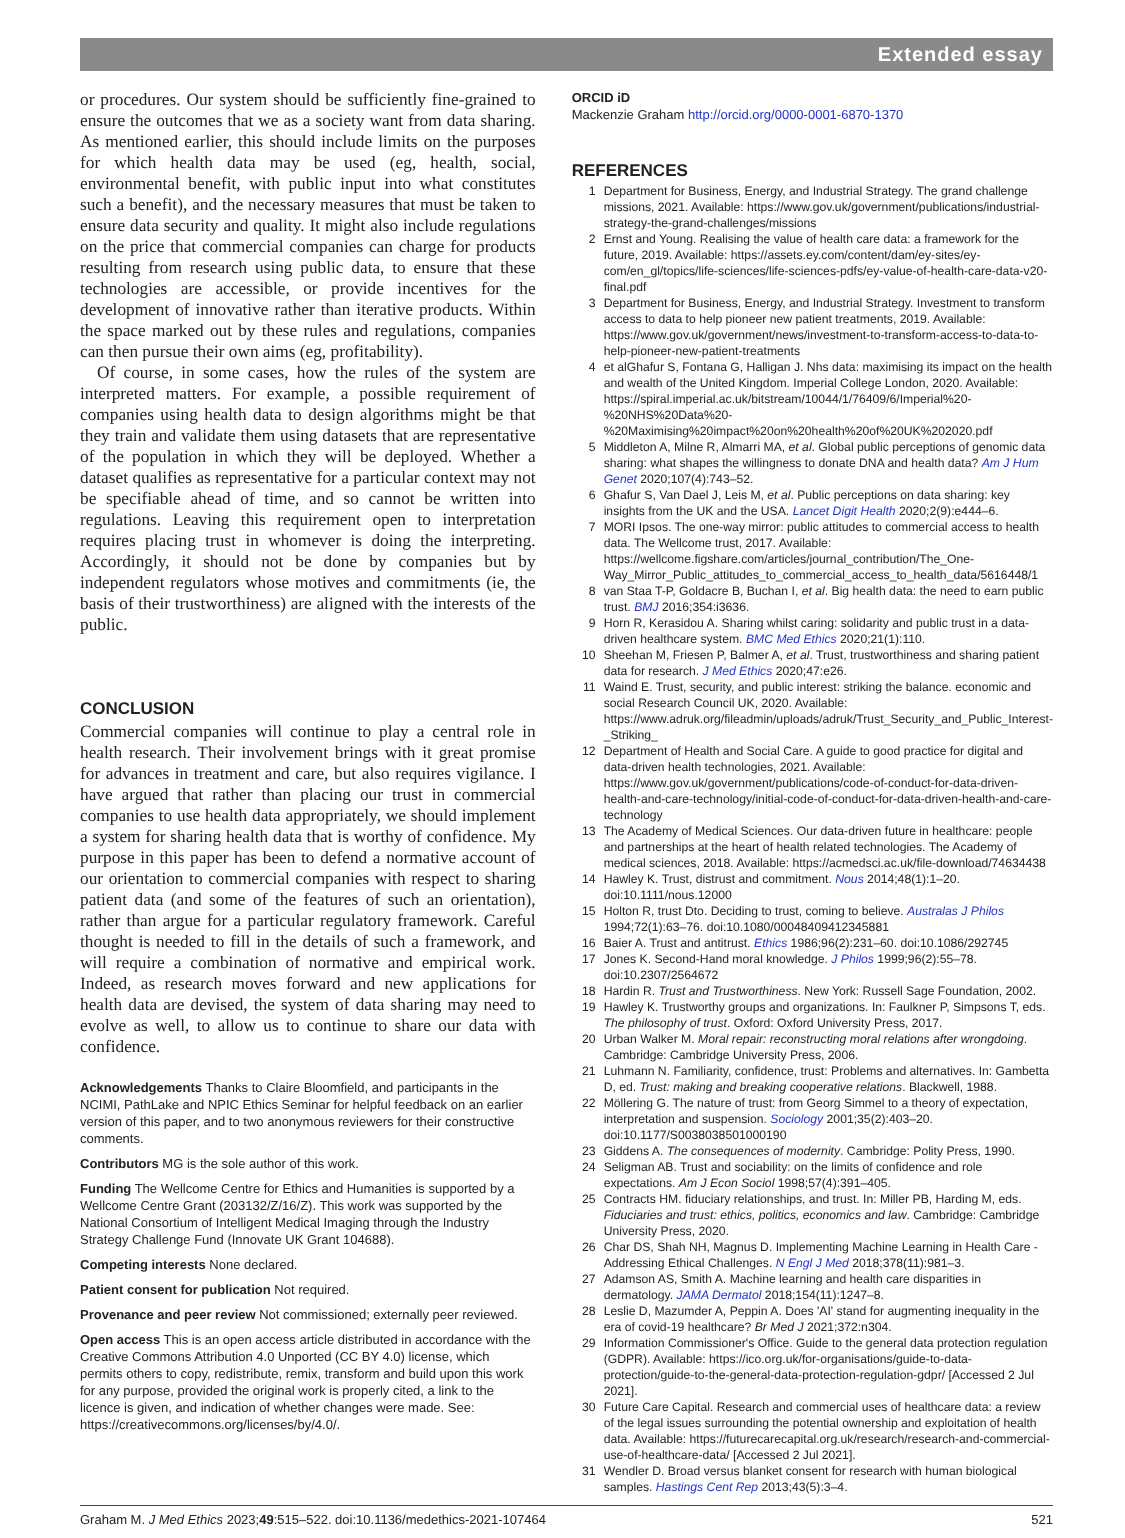Extended essay
or procedures. Our system should be sufficiently fine-grained to ensure the outcomes that we as a society want from data sharing. As mentioned earlier, this should include limits on the purposes for which health data may be used (eg, health, social, environmental benefit, with public input into what constitutes such a benefit), and the necessary measures that must be taken to ensure data security and quality. It might also include regulations on the price that commercial companies can charge for products resulting from research using public data, to ensure that these technologies are accessible, or provide incentives for the development of innovative rather than iterative products. Within the space marked out by these rules and regulations, companies can then pursue their own aims (eg, profitability).
Of course, in some cases, how the rules of the system are interpreted matters. For example, a possible requirement of companies using health data to design algorithms might be that they train and validate them using datasets that are representative of the population in which they will be deployed. Whether a dataset qualifies as representative for a particular context may not be specifiable ahead of time, and so cannot be written into regulations. Leaving this requirement open to interpretation requires placing trust in whomever is doing the interpreting. Accordingly, it should not be done by companies but by independent regulators whose motives and commitments (ie, the basis of their trustworthiness) are aligned with the interests of the public.
CONCLUSION
Commercial companies will continue to play a central role in health research. Their involvement brings with it great promise for advances in treatment and care, but also requires vigilance. I have argued that rather than placing our trust in commercial companies to use health data appropriately, we should implement a system for sharing health data that is worthy of confidence. My purpose in this paper has been to defend a normative account of our orientation to commercial companies with respect to sharing patient data (and some of the features of such an orientation), rather than argue for a particular regulatory framework. Careful thought is needed to fill in the details of such a framework, and will require a combination of normative and empirical work. Indeed, as research moves forward and new applications for health data are devised, the system of data sharing may need to evolve as well, to allow us to continue to share our data with confidence.
Acknowledgements Thanks to Claire Bloomfield, and participants in the NCIMI, PathLake and NPIC Ethics Seminar for helpful feedback on an earlier version of this paper, and to two anonymous reviewers for their constructive comments.
Contributors MG is the sole author of this work.
Funding The Wellcome Centre for Ethics and Humanities is supported by a Wellcome Centre Grant (203132/Z/16/Z). This work was supported by the National Consortium of Intelligent Medical Imaging through the Industry Strategy Challenge Fund (Innovate UK Grant 104688).
Competing interests None declared.
Patient consent for publication Not required.
Provenance and peer review Not commissioned; externally peer reviewed.
Open access This is an open access article distributed in accordance with the Creative Commons Attribution 4.0 Unported (CC BY 4.0) license, which permits others to copy, redistribute, remix, transform and build upon this work for any purpose, provided the original work is properly cited, a link to the licence is given, and indication of whether changes were made. See: https://creativecommons.org/licenses/by/4.0/.
ORCID iD
Mackenzie Graham http://orcid.org/0000-0001-6870-1370
REFERENCES
1 Department for Business, Energy, and Industrial Strategy. The grand challenge missions, 2021. Available: https://www.gov.uk/government/publications/industrial-strategy-the-grand-challenges/missions
2 Ernst and Young. Realising the value of health care data: a framework for the future, 2019. Available: https://assets.ey.com/content/dam/ey-sites/ey-com/en_gl/topics/life-sciences/life-sciences-pdfs/ey-value-of-health-care-data-v20-final.pdf
3 Department for Business, Energy, and Industrial Strategy. Investment to transform access to data to help pioneer new patient treatments, 2019. Available: https://www.gov.uk/government/news/investment-to-transform-access-to-data-to-help-pioneer-new-patient-treatments
4 et alGhafur S, Fontana G, Halligan J. Nhs data: maximising its impact on the health and wealth of the United Kingdom. Imperial College London, 2020. Available: https://spiral.imperial.ac.uk/bitstream/10044/1/76409/6/Imperial%20-%20NHS%20Data%20-%20Maximising%20impact%20on%20health%20of%20UK%202020.pdf
5 Middleton A, Milne R, Almarri MA, et al. Global public perceptions of genomic data sharing: what shapes the willingness to donate DNA and health data? Am J Hum Genet 2020;107(4):743–52.
6 Ghafur S, Van Dael J, Leis M, et al. Public perceptions on data sharing: key insights from the UK and the USA. Lancet Digit Health 2020;2(9):e444–6.
7 MORI Ipsos. The one-way mirror: public attitudes to commercial access to health data. The Wellcome trust, 2017. Available: https://wellcome.figshare.com/articles/journal_contribution/The_One-Way_Mirror_Public_attitudes_to_commercial_access_to_health_data/5616448/1
8 van Staa T-P, Goldacre B, Buchan I, et al. Big health data: the need to earn public trust. BMJ 2016;354:i3636.
9 Horn R, Kerasidou A. Sharing whilst caring: solidarity and public trust in a data-driven healthcare system. BMC Med Ethics 2020;21(1):110.
10 Sheehan M, Friesen P, Balmer A, et al. Trust, trustworthiness and sharing patient data for research. J Med Ethics 2020;47:e26.
11 Waind E. Trust, security, and public interest: striking the balance. economic and social Research Council UK, 2020. Available: https://www.adruk.org/fileadmin/uploads/adruk/Trust_Security_and_Public_Interest-_Striking_
12 Department of Health and Social Care. A guide to good practice for digital and data-driven health technologies, 2021. Available: https://www.gov.uk/government/publications/code-of-conduct-for-data-driven-health-and-care-technology/initial-code-of-conduct-for-data-driven-health-and-care-technology
13 The Academy of Medical Sciences. Our data-driven future in healthcare: people and partnerships at the heart of health related technologies. The Academy of medical sciences, 2018. Available: https://acmedsci.ac.uk/file-download/74634438
14 Hawley K. Trust, distrust and commitment. Nous 2014;48(1):1–20. doi:10.1111/nous.12000
15 Holton R, trust Dto. Deciding to trust, coming to believe. Australas J Philos 1994;72(1):63–76. doi:10.1080/00048409412345881
16 Baier A. Trust and antitrust. Ethics 1986;96(2):231–60. doi:10.1086/292745
17 Jones K. Second-Hand moral knowledge. J Philos 1999;96(2):55–78. doi:10.2307/2564672
18 Hardin R. Trust and Trustworthiness. New York: Russell Sage Foundation, 2002.
19 Hawley K. Trustworthy groups and organizations. In: Faulkner P, Simpsons T, eds. The philosophy of trust. Oxford: Oxford University Press, 2017.
20 Urban Walker M. Moral repair: reconstructing moral relations after wrongdoing. Cambridge: Cambridge University Press, 2006.
21 Luhmann N. Familiarity, confidence, trust: Problems and alternatives. In: Gambetta D, ed. Trust: making and breaking cooperative relations. Blackwell, 1988.
22 Möllering G. The nature of trust: from Georg Simmel to a theory of expectation, interpretation and suspension. Sociology 2001;35(2):403–20. doi:10.1177/S0038038501000190
23 Giddens A. The consequences of modernity. Cambridge: Polity Press, 1990.
24 Seligman AB. Trust and sociability: on the limits of confidence and role expectations. Am J Econ Sociol 1998;57(4):391–405.
25 Contracts HM. fiduciary relationships, and trust. In: Miller PB, Harding M, eds. Fiduciaries and trust: ethics, politics, economics and law. Cambridge: Cambridge University Press, 2020.
26 Char DS, Shah NH, Magnus D. Implementing Machine Learning in Health Care - Addressing Ethical Challenges. N Engl J Med 2018;378(11):981–3.
27 Adamson AS, Smith A. Machine learning and health care disparities in dermatology. JAMA Dermatol 2018;154(11):1247–8.
28 Leslie D, Mazumder A, Peppin A. Does 'AI' stand for augmenting inequality in the era of covid-19 healthcare? Br Med J 2021;372:n304.
29 Information Commissioner's Office. Guide to the general data protection regulation (GDPR). Available: https://ico.org.uk/for-organisations/guide-to-data-protection/guide-to-the-general-data-protection-regulation-gdpr/ [Accessed 2 Jul 2021].
30 Future Care Capital. Research and commercial uses of healthcare data: a review of the legal issues surrounding the potential ownership and exploitation of health data. Available: https://futurecarecapital.org.uk/research/research-and-commercial-use-of-healthcare-data/ [Accessed 2 Jul 2021].
31 Wendler D. Broad versus blanket consent for research with human biological samples. Hastings Cent Rep 2013;43(5):3–4.
Graham M. J Med Ethics 2023;49:515–522. doi:10.1136/medethics-2021-107464 521